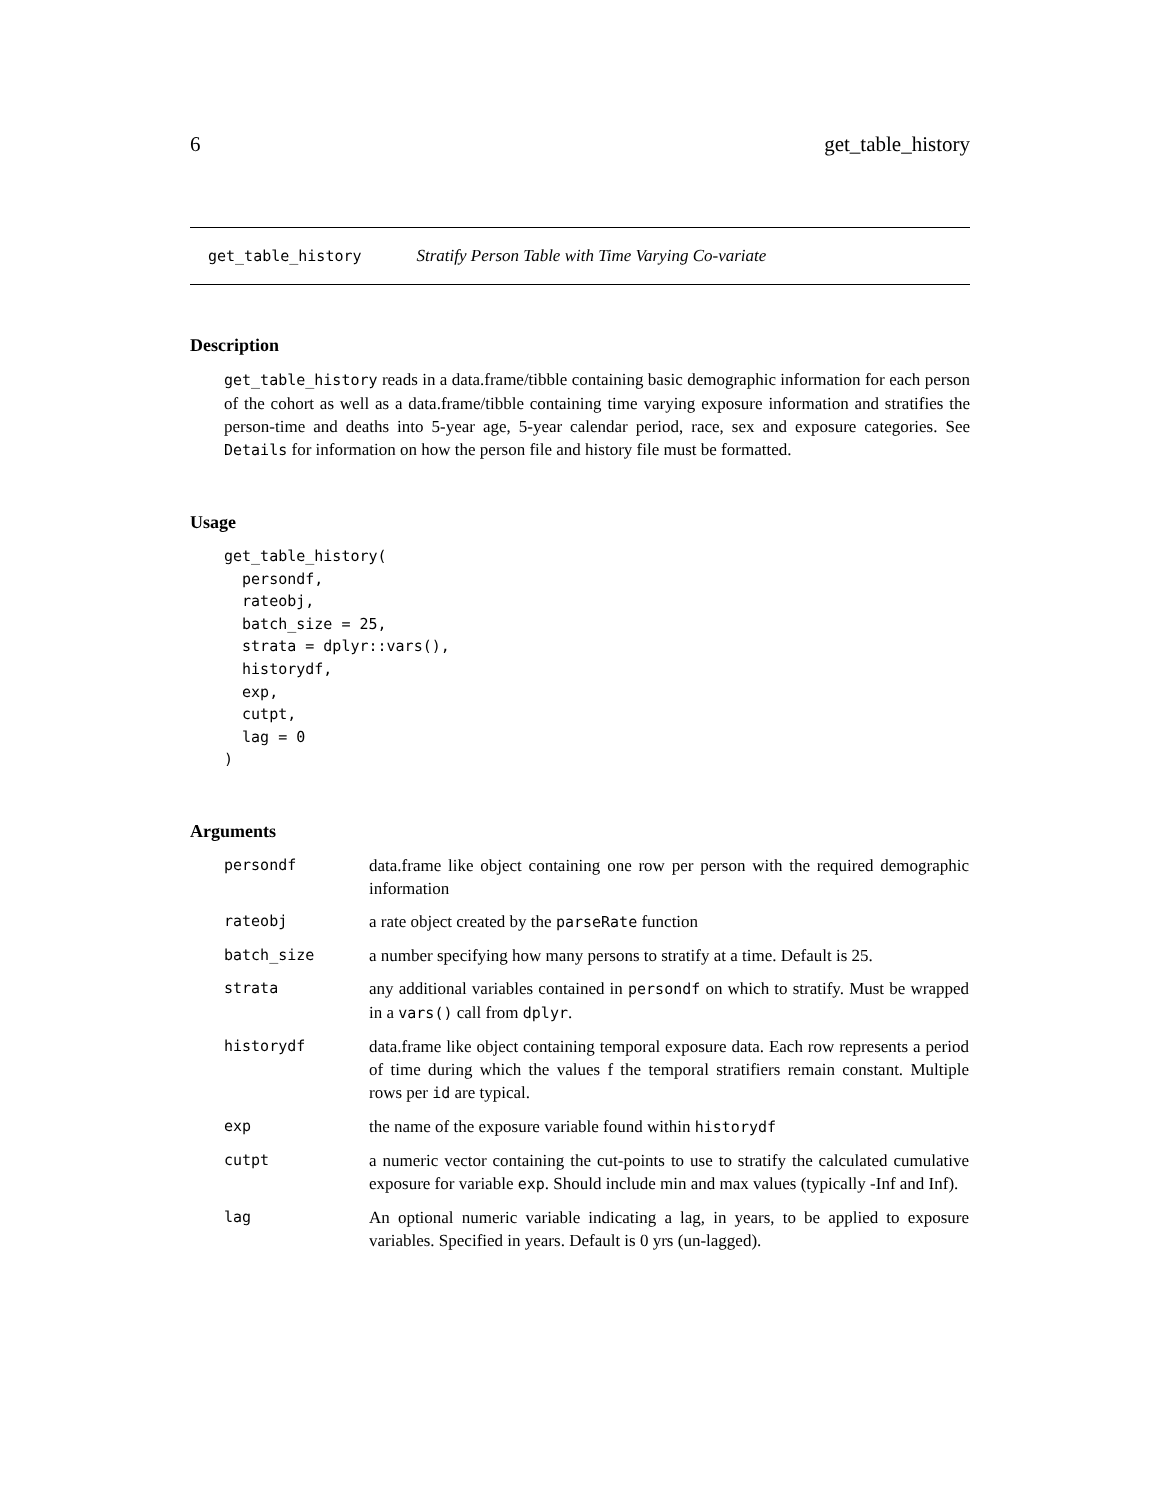6 get_table_history
get_table_history Stratify Person Table with Time Varying Co-variate
Description
get_table_history reads in a data.frame/tibble containing basic demographic information for each person of the cohort as well as a data.frame/tibble containing time varying exposure information and stratifies the person-time and deaths into 5-year age, 5-year calendar period, race, sex and exposure categories. See Details for information on how the person file and history file must be formatted.
Usage
get_table_history(
  persondf,
  rateobj,
  batch_size = 25,
  strata = dplyr::vars(),
  historydf,
  exp,
  cutpt,
  lag = 0
)
Arguments
| persondf | data.frame like object containing one row per person with the required demographic information |
| rateobj | a rate object created by the parseRate function |
| batch_size | a number specifying how many persons to stratify at a time. Default is 25. |
| strata | any additional variables contained in persondf on which to stratify. Must be wrapped in a vars() call from dplyr . |
| historydf | data.frame like object containing temporal exposure data. Each row represents a period of time during which the values f the temporal stratifiers remain constant. Multiple rows per id are typical. |
| exp | the name of the exposure variable found within historydf |
| cutpt | a numeric vector containing the cut-points to use to stratify the calculated cumulative exposure for variable exp . Should include min and max values (typically -Inf and Inf). |
| lag | An optional numeric variable indicating a lag, in years, to be applied to exposure variables. Specified in years. Default is 0 yrs (un-lagged). |